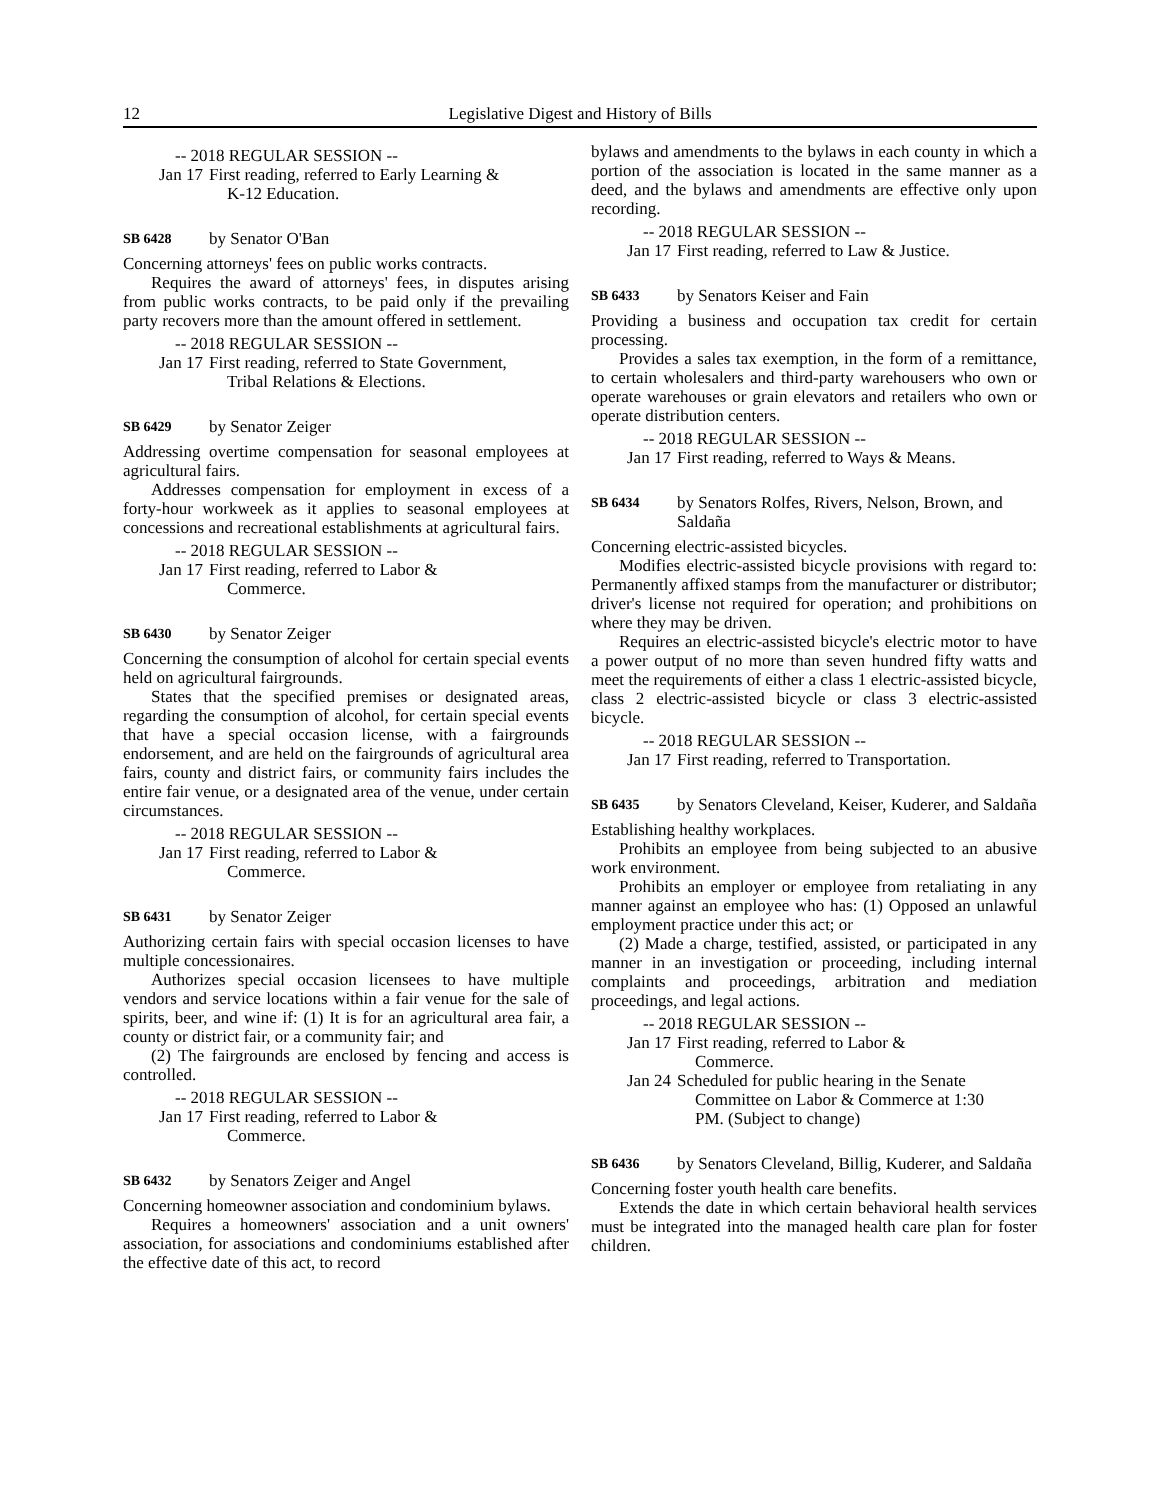12 Legislative Digest and History of Bills
-- 2018 REGULAR SESSION --
Jan 17 First reading, referred to Early Learning & K-12 Education.
SB 6428 by Senator O'Ban
Concerning attorneys' fees on public works contracts.
Requires the award of attorneys' fees, in disputes arising from public works contracts, to be paid only if the prevailing party recovers more than the amount offered in settlement.
-- 2018 REGULAR SESSION --
Jan 17 First reading, referred to State Government, Tribal Relations & Elections.
SB 6429 by Senator Zeiger
Addressing overtime compensation for seasonal employees at agricultural fairs.
Addresses compensation for employment in excess of a forty-hour workweek as it applies to seasonal employees at concessions and recreational establishments at agricultural fairs.
-- 2018 REGULAR SESSION --
Jan 17 First reading, referred to Labor & Commerce.
SB 6430 by Senator Zeiger
Concerning the consumption of alcohol for certain special events held on agricultural fairgrounds.
States that the specified premises or designated areas, regarding the consumption of alcohol, for certain special events that have a special occasion license, with a fairgrounds endorsement, and are held on the fairgrounds of agricultural area fairs, county and district fairs, or community fairs includes the entire fair venue, or a designated area of the venue, under certain circumstances.
-- 2018 REGULAR SESSION --
Jan 17 First reading, referred to Labor & Commerce.
SB 6431 by Senator Zeiger
Authorizing certain fairs with special occasion licenses to have multiple concessionaires.
Authorizes special occasion licensees to have multiple vendors and service locations within a fair venue for the sale of spirits, beer, and wine if: (1) It is for an agricultural area fair, a county or district fair, or a community fair; and
(2) The fairgrounds are enclosed by fencing and access is controlled.
-- 2018 REGULAR SESSION --
Jan 17 First reading, referred to Labor & Commerce.
SB 6432 by Senators Zeiger and Angel
Concerning homeowner association and condominium bylaws.
Requires a homeowners' association and a unit owners' association, for associations and condominiums established after the effective date of this act, to record
bylaws and amendments to the bylaws in each county in which a portion of the association is located in the same manner as a deed, and the bylaws and amendments are effective only upon recording.
-- 2018 REGULAR SESSION --
Jan 17 First reading, referred to Law & Justice.
SB 6433 by Senators Keiser and Fain
Providing a business and occupation tax credit for certain processing.
Provides a sales tax exemption, in the form of a remittance, to certain wholesalers and third-party warehousers who own or operate warehouses or grain elevators and retailers who own or operate distribution centers.
-- 2018 REGULAR SESSION --
Jan 17 First reading, referred to Ways & Means.
SB 6434 by Senators Rolfes, Rivers, Nelson, Brown, and Saldaña
Concerning electric-assisted bicycles.
Modifies electric-assisted bicycle provisions with regard to: Permanently affixed stamps from the manufacturer or distributor; driver's license not required for operation; and prohibitions on where they may be driven.
Requires an electric-assisted bicycle's electric motor to have a power output of no more than seven hundred fifty watts and meet the requirements of either a class 1 electric-assisted bicycle, class 2 electric-assisted bicycle or class 3 electric-assisted bicycle.
-- 2018 REGULAR SESSION --
Jan 17 First reading, referred to Transportation.
SB 6435 by Senators Cleveland, Keiser, Kuderer, and Saldaña
Establishing healthy workplaces.
Prohibits an employee from being subjected to an abusive work environment.
Prohibits an employer or employee from retaliating in any manner against an employee who has: (1) Opposed an unlawful employment practice under this act; or
(2) Made a charge, testified, assisted, or participated in any manner in an investigation or proceeding, including internal complaints and proceedings, arbitration and mediation proceedings, and legal actions.
-- 2018 REGULAR SESSION --
Jan 17 First reading, referred to Labor & Commerce.
Jan 24 Scheduled for public hearing in the Senate Committee on Labor & Commerce at 1:30 PM. (Subject to change)
SB 6436 by Senators Cleveland, Billig, Kuderer, and Saldaña
Concerning foster youth health care benefits.
Extends the date in which certain behavioral health services must be integrated into the managed health care plan for foster children.